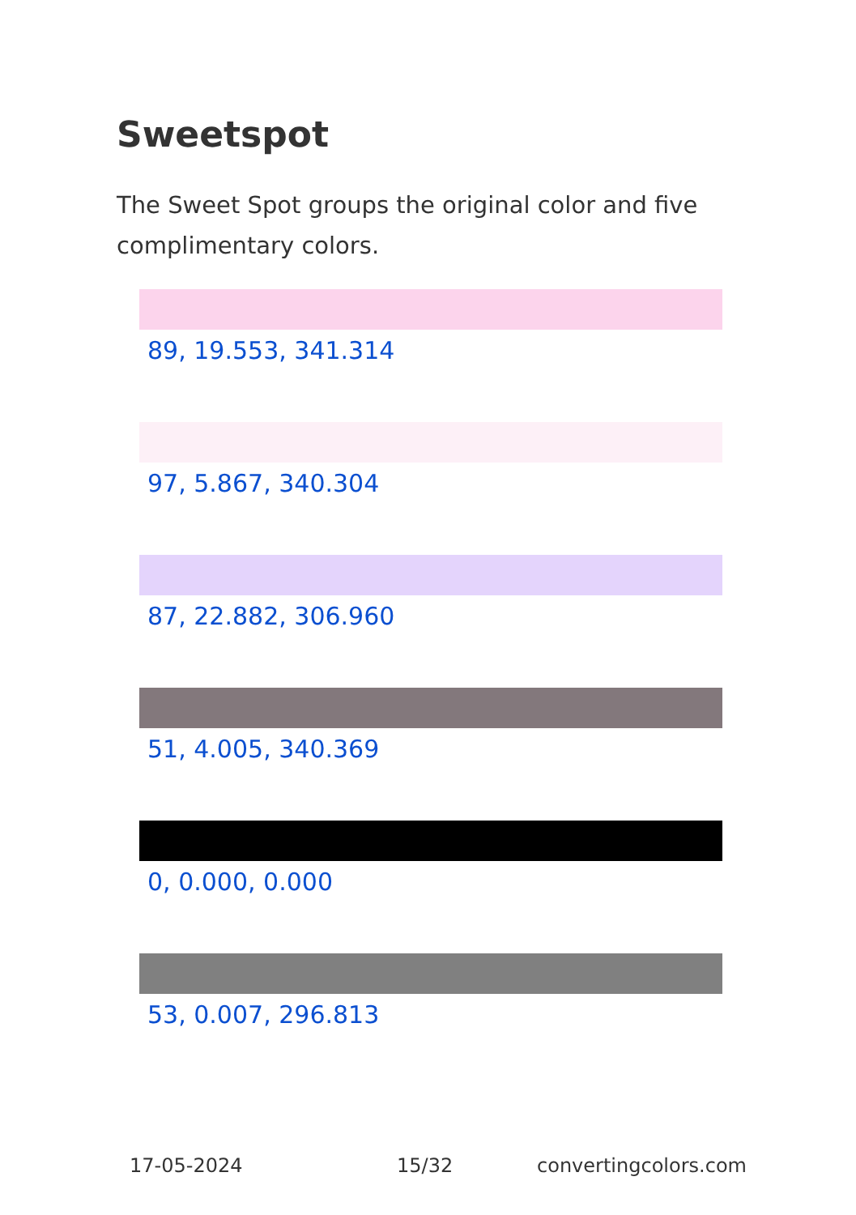Sweetspot
The Sweet Spot groups the original color and five complimentary colors.
89, 19.553, 341.314
97, 5.867, 340.304
87, 22.882, 306.960
51, 4.005, 340.369
0, 0.000, 0.000
53, 0.007, 296.813
17-05-2024 15/32 convertingcolors.com